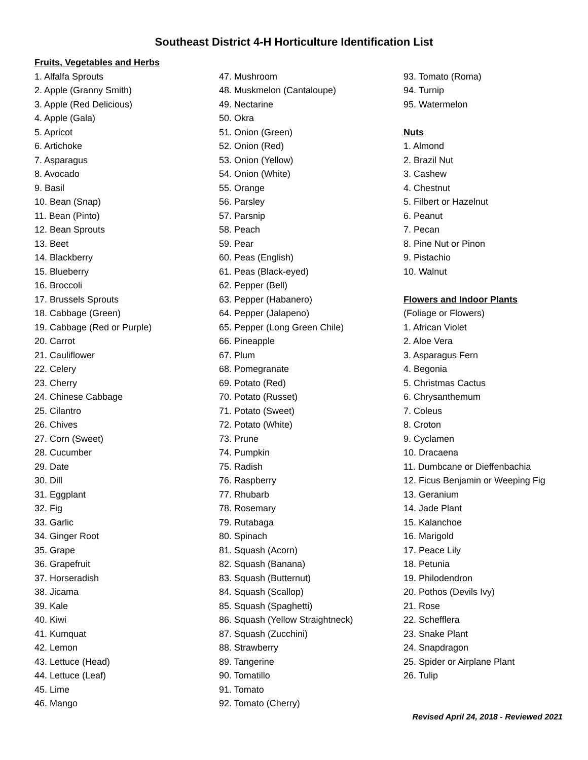Southeast District 4-H Horticulture Identification List
Fruits, Vegetables and Herbs
1. Alfalfa Sprouts
2. Apple (Granny Smith)
3. Apple (Red Delicious)
4. Apple (Gala)
5. Apricot
6. Artichoke
7. Asparagus
8. Avocado
9. Basil
10. Bean (Snap)
11. Bean (Pinto)
12. Bean Sprouts
13. Beet
14. Blackberry
15. Blueberry
16. Broccoli
17. Brussels Sprouts
18. Cabbage (Green)
19. Cabbage (Red or Purple)
20. Carrot
21. Cauliflower
22. Celery
23. Cherry
24. Chinese Cabbage
25. Cilantro
26. Chives
27. Corn (Sweet)
28. Cucumber
29. Date
30. Dill
31. Eggplant
32. Fig
33. Garlic
34. Ginger Root
35. Grape
36. Grapefruit
37. Horseradish
38. Jicama
39. Kale
40. Kiwi
41. Kumquat
42. Lemon
43. Lettuce (Head)
44. Lettuce (Leaf)
45. Lime
46. Mango
47. Mushroom
48. Muskmelon (Cantaloupe)
49. Nectarine
50. Okra
51. Onion (Green)
52. Onion (Red)
53. Onion (Yellow)
54. Onion (White)
55. Orange
56. Parsley
57. Parsnip
58. Peach
59. Pear
60. Peas (English)
61. Peas (Black-eyed)
62. Pepper (Bell)
63. Pepper (Habanero)
64. Pepper (Jalapeno)
65. Pepper (Long Green Chile)
66. Pineapple
67. Plum
68. Pomegranate
69. Potato (Red)
70. Potato (Russet)
71. Potato (Sweet)
72. Potato (White)
73. Prune
74. Pumpkin
75. Radish
76. Raspberry
77. Rhubarb
78. Rosemary
79. Rutabaga
80. Spinach
81. Squash (Acorn)
82. Squash (Banana)
83. Squash (Butternut)
84. Squash (Scallop)
85. Squash (Spaghetti)
86. Squash (Yellow Straightneck)
87. Squash (Zucchini)
88. Strawberry
89. Tangerine
90. Tomatillo
91. Tomato
92. Tomato (Cherry)
93. Tomato (Roma)
94. Turnip
95. Watermelon
Nuts
1. Almond
2. Brazil Nut
3. Cashew
4. Chestnut
5. Filbert or Hazelnut
6. Peanut
7. Pecan
8. Pine Nut or Pinon
9. Pistachio
10. Walnut
Flowers and Indoor Plants
(Foliage or Flowers)
1. African Violet
2. Aloe Vera
3. Asparagus Fern
4. Begonia
5. Christmas Cactus
6. Chrysanthemum
7. Coleus
8. Croton
9. Cyclamen
10. Dracaena
11. Dumbcane or Dieffenbachia
12. Ficus Benjamin or Weeping Fig
13. Geranium
14. Jade Plant
15. Kalanchoe
16. Marigold
17. Peace Lily
18. Petunia
19. Philodendron
20. Pothos (Devils Ivy)
21. Rose
22. Schefflera
23. Snake Plant
24. Snapdragon
25. Spider or Airplane Plant
26. Tulip
Revised April 24, 2018 - Reviewed 2021